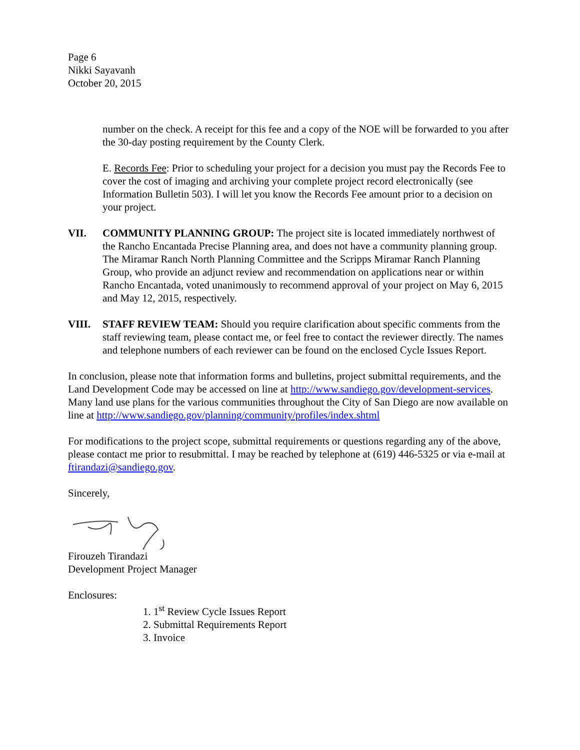Page 6
Nikki Sayavanh
October 20, 2015
number on the check. A receipt for this fee and a copy of the NOE will be forwarded to you after the 30-day posting requirement by the County Clerk.
E. Records Fee: Prior to scheduling your project for a decision you must pay the Records Fee to cover the cost of imaging and archiving your complete project record electronically (see Information Bulletin 503). I will let you know the Records Fee amount prior to a decision on your project.
VII. COMMUNITY PLANNING GROUP: The project site is located immediately northwest of the Rancho Encantada Precise Planning area, and does not have a community planning group. The Miramar Ranch North Planning Committee and the Scripps Miramar Ranch Planning Group, who provide an adjunct review and recommendation on applications near or within Rancho Encantada, voted unanimously to recommend approval of your project on May 6, 2015 and May 12, 2015, respectively.
VIII. STAFF REVIEW TEAM: Should you require clarification about specific comments from the staff reviewing team, please contact me, or feel free to contact the reviewer directly. The names and telephone numbers of each reviewer can be found on the enclosed Cycle Issues Report.
In conclusion, please note that information forms and bulletins, project submittal requirements, and the Land Development Code may be accessed on line at http://www.sandiego.gov/development-services. Many land use plans for the various communities throughout the City of San Diego are now available on line at http://www.sandiego.gov/planning/community/profiles/index.shtml
For modifications to the project scope, submittal requirements or questions regarding any of the above, please contact me prior to resubmittal. I may be reached by telephone at (619) 446-5325 or via e-mail at ftirandazi@sandiego.gov.
Sincerely,
Firouzeh Tirandazi
Development Project Manager
Enclosures:
1. 1<sup>st</sup> Review Cycle Issues Report
2. Submittal Requirements Report
3. Invoice